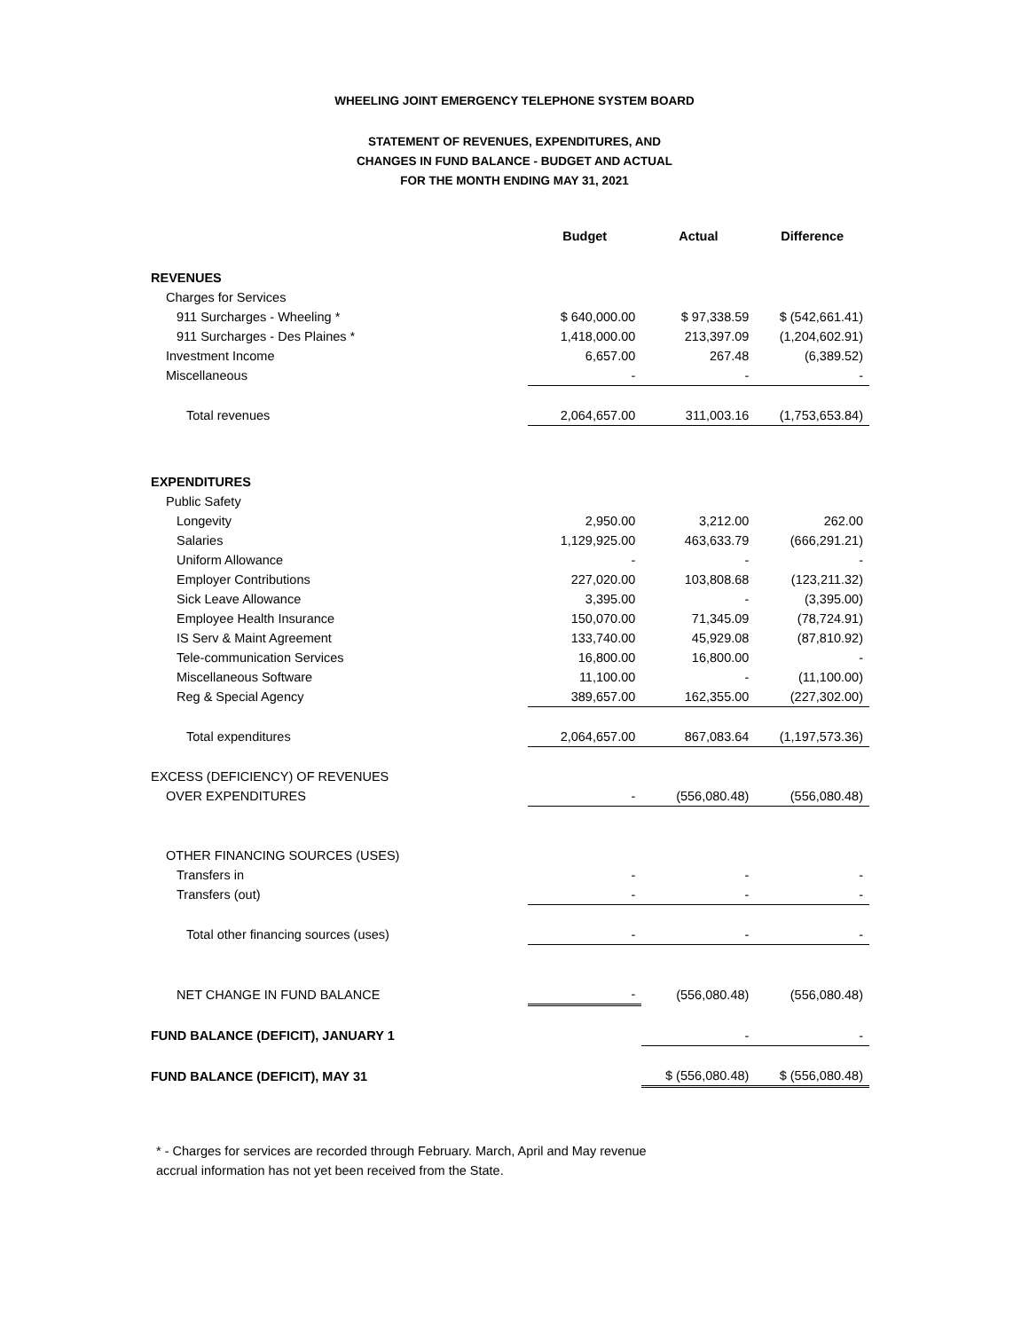WHEELING JOINT EMERGENCY TELEPHONE SYSTEM BOARD
STATEMENT OF REVENUES, EXPENDITURES, AND
CHANGES IN FUND BALANCE - BUDGET AND ACTUAL
FOR THE MONTH ENDING MAY 31, 2021
| | Budget | Actual | Difference |
| --- | --- | --- | --- |
| REVENUES | | | |
| Charges for Services | | | |
| 911 Surcharges - Wheeling * | $ 640,000.00 | $ 97,338.59 | $ (542,661.41) |
| 911 Surcharges - Des Plaines * | 1,418,000.00 | 213,397.09 | (1,204,602.91) |
| Investment Income | 6,657.00 | 267.48 | (6,389.52) |
| Miscellaneous | - | - | - |
| Total revenues | 2,064,657.00 | 311,003.16 | (1,753,653.84) |
| EXPENDITURES | | | |
| Public Safety | | | |
| Longevity | 2,950.00 | 3,212.00 | 262.00 |
| Salaries | 1,129,925.00 | 463,633.79 | (666,291.21) |
| Uniform Allowance | - | - | - |
| Employer Contributions | 227,020.00 | 103,808.68 | (123,211.32) |
| Sick Leave Allowance | 3,395.00 | - | (3,395.00) |
| Employee Health Insurance | 150,070.00 | 71,345.09 | (78,724.91) |
| IS Serv & Maint Agreement | 133,740.00 | 45,929.08 | (87,810.92) |
| Tele-communication Services | 16,800.00 | 16,800.00 | - |
| Miscellaneous Software | 11,100.00 | - | (11,100.00) |
| Reg & Special Agency | 389,657.00 | 162,355.00 | (227,302.00) |
| Total expenditures | 2,064,657.00 | 867,083.64 | (1,197,573.36) |
| EXCESS (DEFICIENCY) OF REVENUES | | | |
| OVER EXPENDITURES | - | (556,080.48) | (556,080.48) |
| OTHER FINANCING SOURCES (USES) | | | |
| Transfers in | - | - | - |
| Transfers (out) | - | - | - |
| Total other financing sources (uses) | - | - | - |
| NET CHANGE IN FUND BALANCE | - | (556,080.48) | (556,080.48) |
| FUND BALANCE (DEFICIT), JANUARY 1 | | - | - |
| FUND BALANCE (DEFICIT), MAY 31 | | $ (556,080.48) | $ (556,080.48) |
* - Charges for services are recorded through February. March, April and May revenue
accrual information has not yet been received from the State.